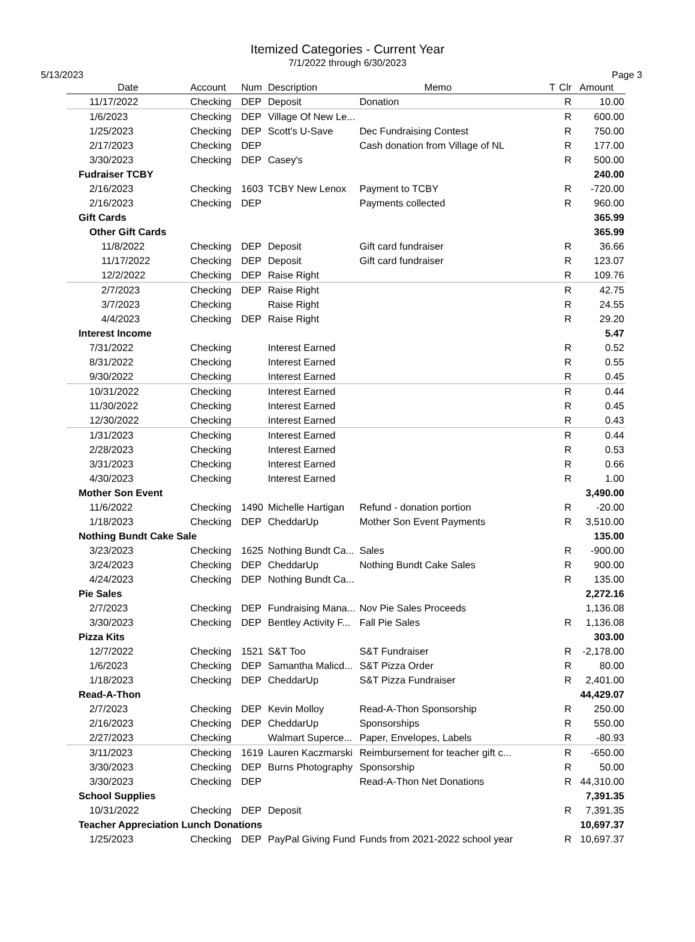Itemized Categories - Current Year
7/1/2022 through 6/30/2023
5/13/2023 Page 3
| Date | Account | Num | Description | Memo | T | Clr | Amount |
| --- | --- | --- | --- | --- | --- | --- | --- |
| 11/17/2022 | Checking | DEP | Deposit | Donation | | R | 10.00 |
| 1/6/2023 | Checking | DEP | Village Of New Le... | | | R | 600.00 |
| 1/25/2023 | Checking | DEP | Scott's U-Save | Dec Fundraising Contest | | R | 750.00 |
| 2/17/2023 | Checking | DEP | | Cash donation from Village of NL | | R | 177.00 |
| 3/30/2023 | Checking | DEP | Casey's | | | R | 500.00 |
| Fudraiser TCBY | | | | | | | 240.00 |
| 2/16/2023 | Checking | 1603 | TCBY New Lenox | Payment to TCBY | | R | -720.00 |
| 2/16/2023 | Checking | DEP | | Payments collected | | R | 960.00 |
| Gift Cards | | | | | | | 365.99 |
| Other Gift Cards | | | | | | | 365.99 |
| 11/8/2022 | Checking | DEP | Deposit | Gift card fundraiser | | R | 36.66 |
| 11/17/2022 | Checking | DEP | Deposit | Gift card fundraiser | | R | 123.07 |
| 12/2/2022 | Checking | DEP | Raise Right | | | R | 109.76 |
| 2/7/2023 | Checking | DEP | Raise Right | | | R | 42.75 |
| 3/7/2023 | Checking | | Raise Right | | | R | 24.55 |
| 4/4/2023 | Checking | DEP | Raise Right | | | R | 29.20 |
| Interest Income | | | | | | | 5.47 |
| 7/31/2022 | Checking | | Interest Earned | | | R | 0.52 |
| 8/31/2022 | Checking | | Interest Earned | | | R | 0.55 |
| 9/30/2022 | Checking | | Interest Earned | | | R | 0.45 |
| 10/31/2022 | Checking | | Interest Earned | | | R | 0.44 |
| 11/30/2022 | Checking | | Interest Earned | | | R | 0.45 |
| 12/30/2022 | Checking | | Interest Earned | | | R | 0.43 |
| 1/31/2023 | Checking | | Interest Earned | | | R | 0.44 |
| 2/28/2023 | Checking | | Interest Earned | | | R | 0.53 |
| 3/31/2023 | Checking | | Interest Earned | | | R | 0.66 |
| 4/30/2023 | Checking | | Interest Earned | | | R | 1.00 |
| Mother Son Event | | | | | | | 3,490.00 |
| 11/6/2022 | Checking | 1490 | Michelle Hartigan | Refund - donation portion | | R | -20.00 |
| 1/18/2023 | Checking | DEP | CheddarUp | Mother Son Event Payments | | R | 3,510.00 |
| Nothing Bundt Cake Sale | | | | | | | 135.00 |
| 3/23/2023 | Checking | 1625 | Nothing Bundt Ca... | Sales | | R | -900.00 |
| 3/24/2023 | Checking | DEP | CheddarUp | Nothing Bundt Cake Sales | | R | 900.00 |
| 4/24/2023 | Checking | DEP | Nothing Bundt Ca... | | | R | 135.00 |
| Pie Sales | | | | | | | 2,272.16 |
| 2/7/2023 | Checking | DEP | Fundraising Mana... | Nov Pie Sales Proceeds | | | 1,136.08 |
| 3/30/2023 | Checking | DEP | Bentley Activity F... | Fall Pie Sales | | R | 1,136.08 |
| Pizza Kits | | | | | | | 303.00 |
| 12/7/2022 | Checking | 1521 | S&T Too | S&T Fundraiser | | R | -2,178.00 |
| 1/6/2023 | Checking | DEP | Samantha Malicd... | S&T Pizza Order | | R | 80.00 |
| 1/18/2023 | Checking | DEP | CheddarUp | S&T Pizza Fundraiser | | R | 2,401.00 |
| Read-A-Thon | | | | | | | 44,429.07 |
| 2/7/2023 | Checking | DEP | Kevin Molloy | Read-A-Thon Sponsorship | | R | 250.00 |
| 2/16/2023 | Checking | DEP | CheddarUp | Sponsorships | | R | 550.00 |
| 2/27/2023 | Checking | | Walmart Superce... | Paper, Envelopes, Labels | | R | -80.93 |
| 3/11/2023 | Checking | 1619 | Lauren Kaczmarski | Reimbursement for teacher gift c... | | R | -650.00 |
| 3/30/2023 | Checking | DEP | Burns Photography | Sponsorship | | R | 50.00 |
| 3/30/2023 | Checking | DEP | | Read-A-Thon Net Donations | | R | 44,310.00 |
| School Supplies | | | | | | | 7,391.35 |
| 10/31/2022 | Checking | DEP | Deposit | | | R | 7,391.35 |
| Teacher Appreciation Lunch Donations | | | | | | | 10,697.37 |
| 1/25/2023 | Checking | DEP | PayPal Giving Fund | Funds from 2021-2022 school year | | R | 10,697.37 |